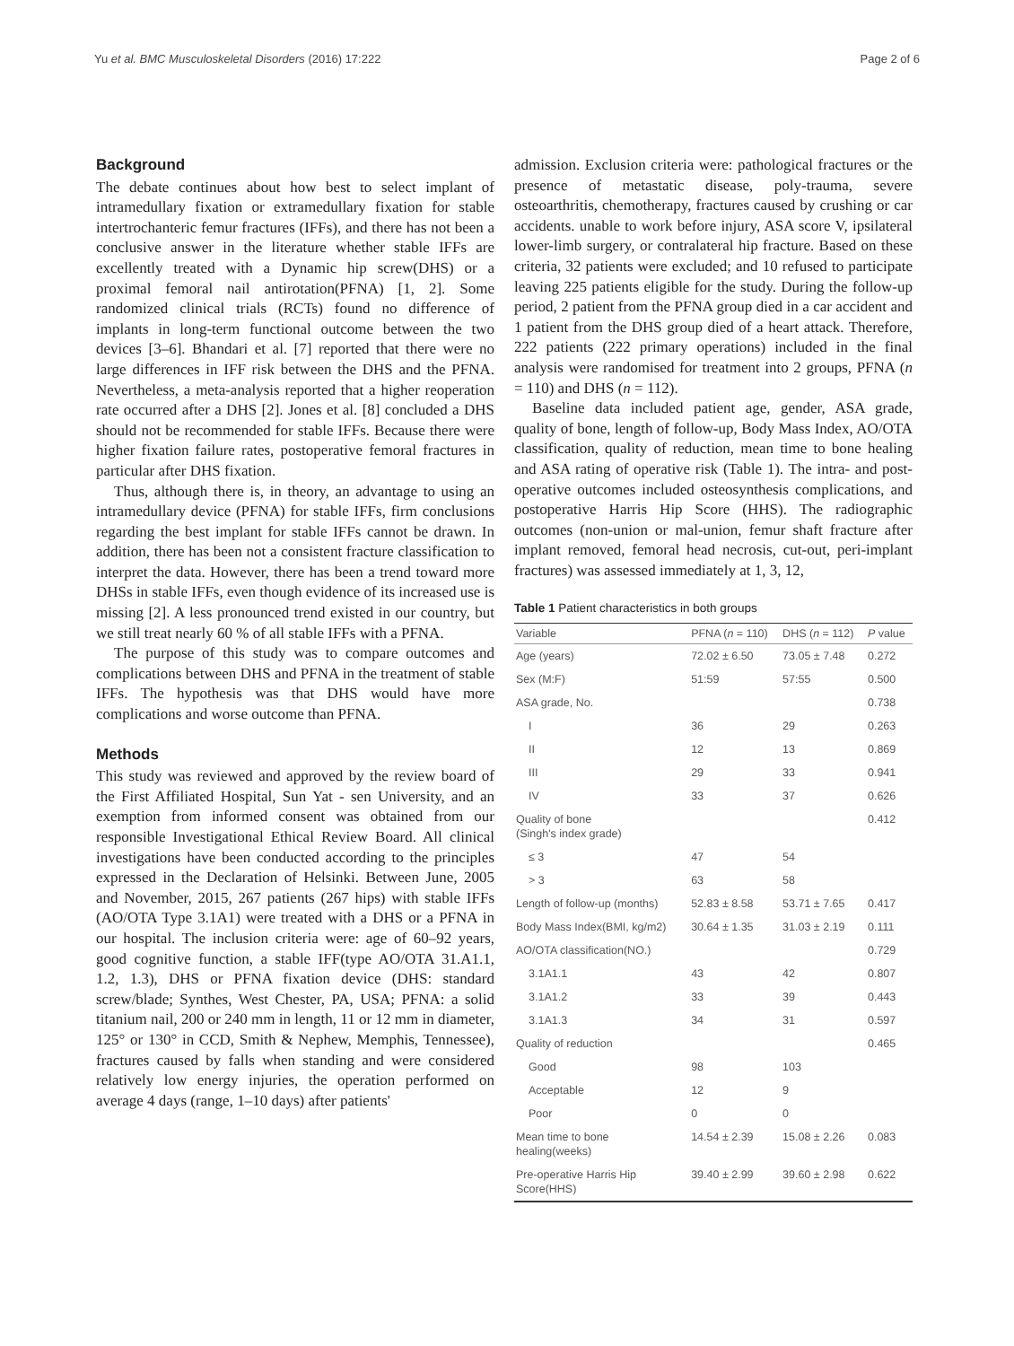Yu et al. BMC Musculoskeletal Disorders (2016) 17:222 Page 2 of 6
Background
The debate continues about how best to select implant of intramedullary fixation or extramedullary fixation for stable intertrochanteric femur fractures (IFFs), and there has not been a conclusive answer in the literature whether stable IFFs are excellently treated with a Dynamic hip screw(DHS) or a proximal femoral nail antirotation(PFNA) [1, 2]. Some randomized clinical trials (RCTs) found no difference of implants in long-term functional outcome between the two devices [3–6]. Bhandari et al. [7] reported that there were no large differences in IFF risk between the DHS and the PFNA. Nevertheless, a meta-analysis reported that a higher reoperation rate occurred after a DHS [2]. Jones et al. [8] concluded a DHS should not be recommended for stable IFFs. Because there were higher fixation failure rates, postoperative femoral fractures in particular after DHS fixation.
Thus, although there is, in theory, an advantage to using an intramedullary device (PFNA) for stable IFFs, firm conclusions regarding the best implant for stable IFFs cannot be drawn. In addition, there has been not a consistent fracture classification to interpret the data. However, there has been a trend toward more DHSs in stable IFFs, even though evidence of its increased use is missing [2]. A less pronounced trend existed in our country, but we still treat nearly 60 % of all stable IFFs with a PFNA.
The purpose of this study was to compare outcomes and complications between DHS and PFNA in the treatment of stable IFFs. The hypothesis was that DHS would have more complications and worse outcome than PFNA.
Methods
This study was reviewed and approved by the review board of the First Affiliated Hospital, Sun Yat - sen University, and an exemption from informed consent was obtained from our responsible Investigational Ethical Review Board. All clinical investigations have been conducted according to the principles expressed in the Declaration of Helsinki. Between June, 2005 and November, 2015, 267 patients (267 hips) with stable IFFs (AO/OTA Type 3.1A1) were treated with a DHS or a PFNA in our hospital. The inclusion criteria were: age of 60–92 years, good cognitive function, a stable IFF(type AO/OTA 31.A1.1, 1.2, 1.3), DHS or PFNA fixation device (DHS: standard screw/blade; Synthes, West Chester, PA, USA; PFNA: a solid titanium nail, 200 or 240 mm in length, 11 or 12 mm in diameter, 125° or 130° in CCD, Smith & Nephew, Memphis, Tennessee), fractures caused by falls when standing and were considered relatively low energy injuries, the operation performed on average 4 days (range, 1–10 days) after patients'
admission. Exclusion criteria were: pathological fractures or the presence of metastatic disease, poly-trauma, severe osteoarthritis, chemotherapy, fractures caused by crushing or car accidents. unable to work before injury, ASA score V, ipsilateral lower-limb surgery, or contralateral hip fracture. Based on these criteria, 32 patients were excluded; and 10 refused to participate leaving 225 patients eligible for the study. During the follow-up period, 2 patient from the PFNA group died in a car accident and 1 patient from the DHS group died of a heart attack. Therefore, 222 patients (222 primary operations) included in the final analysis were randomised for treatment into 2 groups, PFNA (n = 110) and DHS (n = 112).
Baseline data included patient age, gender, ASA grade, quality of bone, length of follow-up, Body Mass Index, AO/OTA classification, quality of reduction, mean time to bone healing and ASA rating of operative risk (Table 1). The intra- and post-operative outcomes included osteosynthesis complications, and postoperative Harris Hip Score (HHS). The radiographic outcomes (non-union or mal-union, femur shaft fracture after implant removed, femoral head necrosis, cut-out, peri-implant fractures) was assessed immediately at 1, 3, 12,
Table 1 Patient characteristics in both groups
| Variable | PFNA ( n = 110) | DHS ( n = 112) | P value |
| --- | --- | --- | --- |
| Age (years) | 72.02 ± 6.50 | 73.05 ± 7.48 | 0.272 |
| Sex (M:F) | 51:59 | 57:55 | 0.500 |
| ASA grade, No. | | | 0.738 |
| I | 36 | 29 | 0.263 |
| II | 12 | 13 | 0.869 |
| III | 29 | 33 | 0.941 |
| IV | 33 | 37 | 0.626 |
| Quality of bone (Singh's index grade) | | | 0.412 |
| ≤ 3 | 47 | 54 | |
| > 3 | 63 | 58 | |
| Length of follow-up (months) | 52.83 ± 8.58 | 53.71 ± 7.65 | 0.417 |
| Body Mass Index(BMI, kg/m2) | 30.64 ± 1.35 | 31.03 ± 2.19 | 0.111 |
| AO/OTA classification(NO.) | | | 0.729 |
| 3.1A1.1 | 43 | 42 | 0.807 |
| 3.1A1.2 | 33 | 39 | 0.443 |
| 3.1A1.3 | 34 | 31 | 0.597 |
| Quality of reduction | | | 0.465 |
| Good | 98 | 103 | |
| Acceptable | 12 | 9 | |
| Poor | 0 | 0 | |
| Mean time to bone healing(weeks) | 14.54 ± 2.39 | 15.08 ± 2.26 | 0.083 |
| Pre-operative Harris Hip Score(HHS) | 39.40 ± 2.99 | 39.60 ± 2.98 | 0.622 |